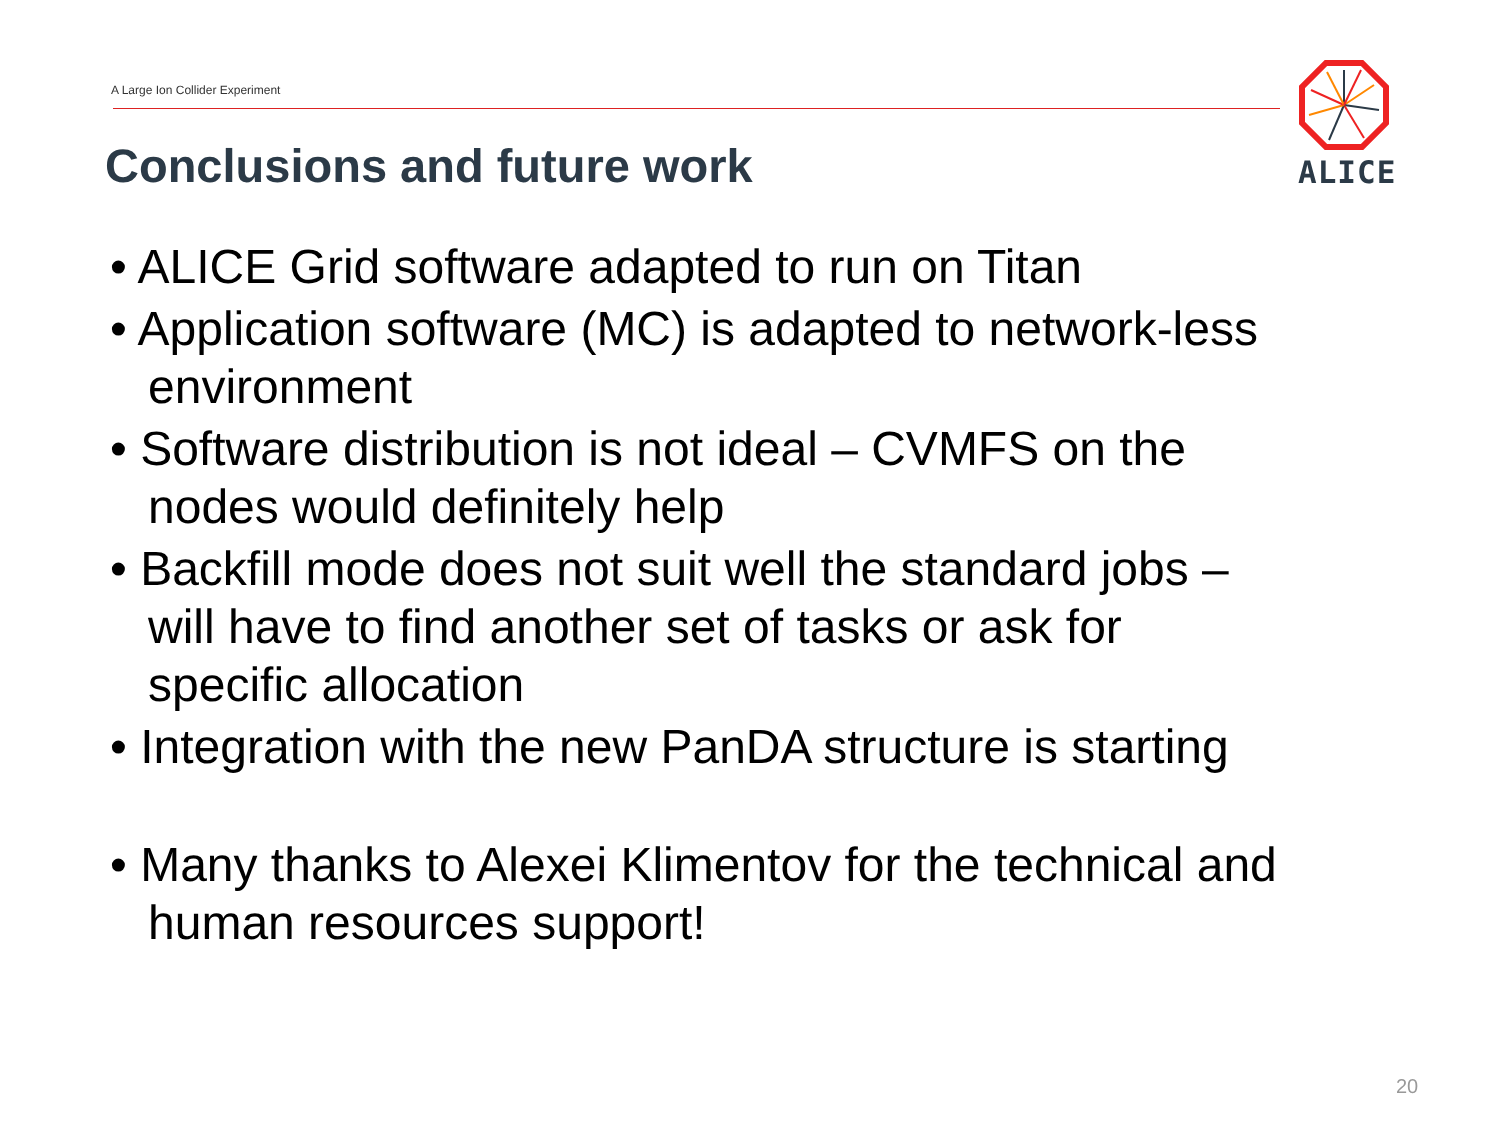A Large Ion Collider Experiment
Conclusions and future work
ALICE
• ALICE Grid software adapted to run on Titan
• Application software (MC) is adapted to network-less environment
• Software distribution is not ideal – CVMFS on the nodes would definitely help
• Backfill mode does not suit well the standard jobs – will have to find another set of tasks or ask for specific allocation
• Integration with the new PanDA structure is starting
• Many thanks to Alexei Klimentov for the technical and human resources support!
20